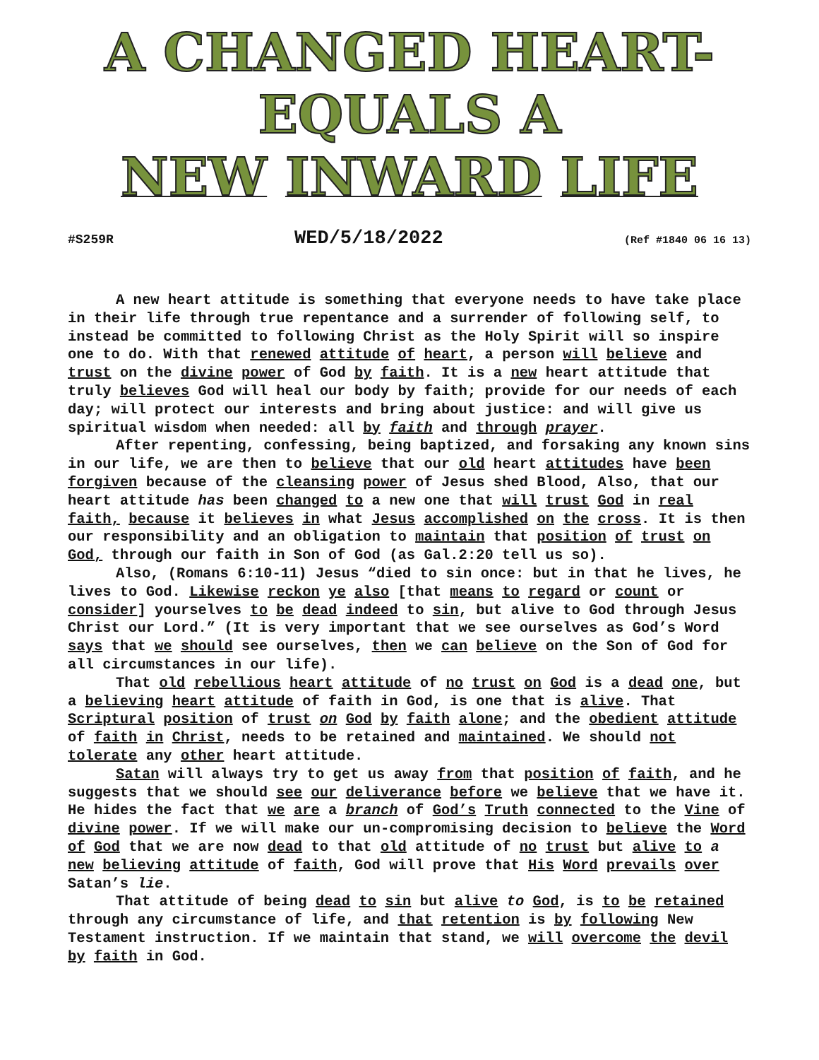A CHANGED HEART-
EQUALS A
NEW INWARD LIFE
#S259R WED/5/18/2022 (Ref #1840 06 16 13)
A new heart attitude is something that everyone needs to have take place in their life through true repentance and a surrender of following self, to instead be committed to following Christ as the Holy Spirit will so inspire one to do. With that renewed attitude of heart, a person will believe and trust on the divine power of God by faith. It is a new heart attitude that truly believes God will heal our body by faith; provide for our needs of each day; will protect our interests and bring about justice: and will give us spiritual wisdom when needed: all by faith and through prayer.
After repenting, confessing, being baptized, and forsaking any known sins in our life, we are then to believe that our old heart attitudes have been forgiven because of the cleansing power of Jesus shed Blood, Also, that our heart attitude has been changed to a new one that will trust God in real faith, because it believes in what Jesus accomplished on the cross. It is then our responsibility and an obligation to maintain that position of trust on God, through our faith in Son of God (as Gal.2:20 tell us so).
Also, (Romans 6:10-11) Jesus “died to sin once: but in that he lives, he lives to God. Likewise reckon ye also [that means to regard or count or consider] yourselves to be dead indeed to sin, but alive to God through Jesus Christ our Lord.” (It is very important that we see ourselves as God’s Word says that we should see ourselves, then we can believe on the Son of God for all circumstances in our life).
That old rebellious heart attitude of no trust on God is a dead one, but a believing heart attitude of faith in God, is one that is alive. That Scriptural position of trust on God by faith alone; and the obedient attitude of faith in Christ, needs to be retained and maintained. We should not tolerate any other heart attitude.
Satan will always try to get us away from that position of faith, and he suggests that we should see our deliverance before we believe that we have it. He hides the fact that we are a branch of God’s Truth connected to the Vine of divine power. If we will make our un-compromising decision to believe the Word of God that we are now dead to that old attitude of no trust but alive to a new believing attitude of faith, God will prove that His Word prevails over Satan’s lie.
That attitude of being dead to sin but alive to God, is to be retained through any circumstance of life, and that retention is by following New Testament instruction. If we maintain that stand, we will overcome the devil by faith in God.